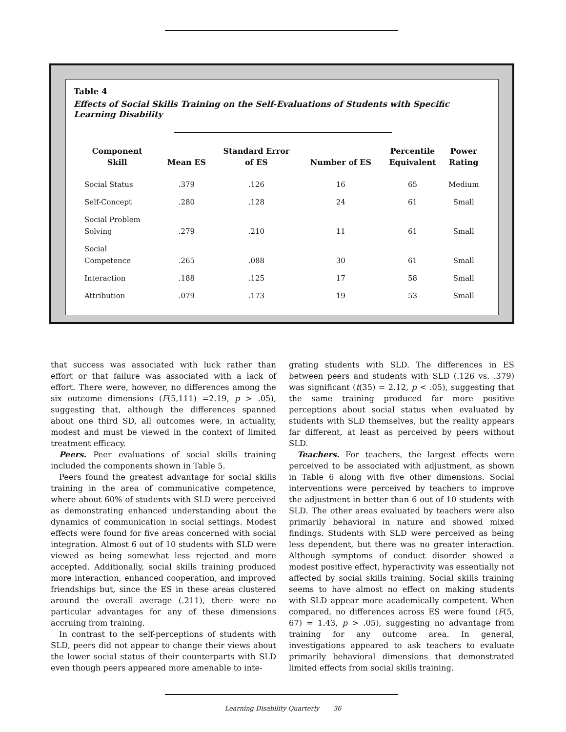Table 4
Effects of Social Skills Training on the Self-Evaluations of Students with Specific Learning Disability
| Component Skill | Mean ES | Standard Error of ES | Number of ES | Percentile Equivalent | Power Rating |
| --- | --- | --- | --- | --- | --- |
| Social Status | .379 | .126 | 16 | 65 | Medium |
| Self-Concept | .280 | .128 | 24 | 61 | Small |
| Social Problem Solving | .279 | .210 | 11 | 61 | Small |
| Social Competence | .265 | .088 | 30 | 61 | Small |
| Interaction | .188 | .125 | 17 | 58 | Small |
| Attribution | .079 | .173 | 19 | 53 | Small |
that success was associated with luck rather than effort or that failure was associated with a lack of effort. There were, however, no differences among the six outcome dimensions (F(5,111) =2.19, p > .05), suggesting that, although the differences spanned about one third SD, all outcomes were, in actuality, modest and must be viewed in the context of limited treatment efficacy.
Peers. Peer evaluations of social skills training included the components shown in Table 5.
Peers found the greatest advantage for social skills training in the area of communicative competence, where about 60% of students with SLD were perceived as demonstrating enhanced understanding about the dynamics of communication in social settings. Modest effects were found for five areas concerned with social integration. Almost 6 out of 10 students with SLD were viewed as being somewhat less rejected and more accepted. Additionally, social skills training produced more interaction, enhanced cooperation, and improved friendships but, since the ES in these areas clustered around the overall average (.211), there were no particular advantages for any of these dimensions accruing from training.
In contrast to the self-perceptions of students with SLD, peers did not appear to change their views about the lower social status of their counterparts with SLD even though peers appeared more amenable to inte-
grating students with SLD. The differences in ES between peers and students with SLD (.126 vs. .379) was significant (t(35) = 2.12, p < .05), suggesting that the same training produced far more positive perceptions about social status when evaluated by students with SLD themselves, but the reality appears far different, at least as perceived by peers without SLD.
Teachers. For teachers, the largest effects were perceived to be associated with adjustment, as shown in Table 6 along with five other dimensions. Social interventions were perceived by teachers to improve the adjustment in better than 6 out of 10 students with SLD. The other areas evaluated by teachers were also primarily behavioral in nature and showed mixed findings. Students with SLD were perceived as being less dependent, but there was no greater interaction. Although symptoms of conduct disorder showed a modest positive effect, hyperactivity was essentially not affected by social skills training. Social skills training seems to have almost no effect on making students with SLD appear more academically competent. When compared, no differences across ES were found (F(5, 67) = 1.43, p > .05), suggesting no advantage from training for any outcome area. In general, investigations appeared to ask teachers to evaluate primarily behavioral dimensions that demonstrated limited effects from social skills training.
Learning Disability Quarterly 36